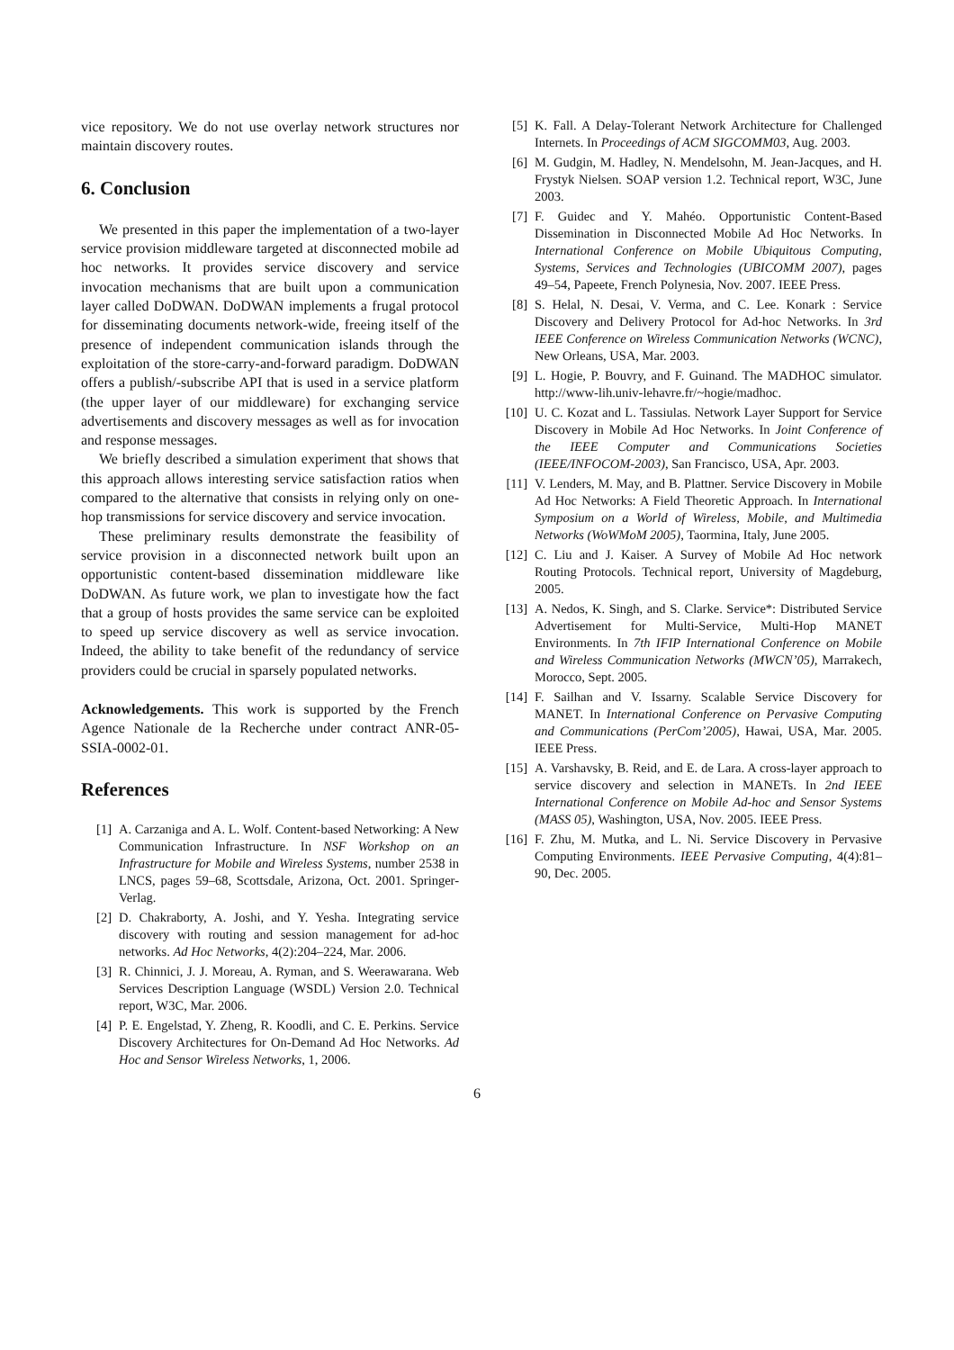vice repository. We do not use overlay network structures nor maintain discovery routes.
6. Conclusion
We presented in this paper the implementation of a two-layer service provision middleware targeted at disconnected mobile ad hoc networks. It provides service discovery and service invocation mechanisms that are built upon a communication layer called DoDWAN. DoDWAN implements a frugal protocol for disseminating documents network-wide, freeing itself of the presence of independent communication islands through the exploitation of the store-carry-and-forward paradigm. DoDWAN offers a publish/-subscribe API that is used in a service platform (the upper layer of our middleware) for exchanging service advertisements and discovery messages as well as for invocation and response messages.
We briefly described a simulation experiment that shows that this approach allows interesting service satisfaction ratios when compared to the alternative that consists in relying only on one-hop transmissions for service discovery and service invocation.
These preliminary results demonstrate the feasibility of service provision in a disconnected network built upon an opportunistic content-based dissemination middleware like DoDWAN. As future work, we plan to investigate how the fact that a group of hosts provides the same service can be exploited to speed up service discovery as well as service invocation. Indeed, the ability to take benefit of the redundancy of service providers could be crucial in sparsely populated networks.
Acknowledgements. This work is supported by the French Agence Nationale de la Recherche under contract ANR-05-SSIA-0002-01.
References
[1] A. Carzaniga and A. L. Wolf. Content-based Networking: A New Communication Infrastructure. In NSF Workshop on an Infrastructure for Mobile and Wireless Systems, number 2538 in LNCS, pages 59–68, Scottsdale, Arizona, Oct. 2001. Springer-Verlag.
[2] D. Chakraborty, A. Joshi, and Y. Yesha. Integrating service discovery with routing and session management for ad-hoc networks. Ad Hoc Networks, 4(2):204–224, Mar. 2006.
[3] R. Chinnici, J. J. Moreau, A. Ryman, and S. Weerawarana. Web Services Description Language (WSDL) Version 2.0. Technical report, W3C, Mar. 2006.
[4] P. E. Engelstad, Y. Zheng, R. Koodli, and C. E. Perkins. Service Discovery Architectures for On-Demand Ad Hoc Networks. Ad Hoc and Sensor Wireless Networks, 1, 2006.
[5] K. Fall. A Delay-Tolerant Network Architecture for Challenged Internets. In Proceedings of ACM SIGCOMM03, Aug. 2003.
[6] M. Gudgin, M. Hadley, N. Mendelsohn, M. Jean-Jacques, and H. Frystyk Nielsen. SOAP version 1.2. Technical report, W3C, June 2003.
[7] F. Guidec and Y. Mahéo. Opportunistic Content-Based Dissemination in Disconnected Mobile Ad Hoc Networks. In International Conference on Mobile Ubiquitous Computing, Systems, Services and Technologies (UBICOMM 2007), pages 49–54, Papeete, French Polynesia, Nov. 2007. IEEE Press.
[8] S. Helal, N. Desai, V. Verma, and C. Lee. Konark : Service Discovery and Delivery Protocol for Ad-hoc Networks. In 3rd IEEE Conference on Wireless Communication Networks (WCNC), New Orleans, USA, Mar. 2003.
[9] L. Hogie, P. Bouvry, and F. Guinand. The MADHOC simulator. http://www-lih.univ-lehavre.fr/~hogie/madhoc.
[10] U. C. Kozat and L. Tassiulas. Network Layer Support for Service Discovery in Mobile Ad Hoc Networks. In Joint Conference of the IEEE Computer and Communications Societies (IEEE/INFOCOM-2003), San Francisco, USA, Apr. 2003.
[11] V. Lenders, M. May, and B. Plattner. Service Discovery in Mobile Ad Hoc Networks: A Field Theoretic Approach. In International Symposium on a World of Wireless, Mobile, and Multimedia Networks (WoWMoM 2005), Taormina, Italy, June 2005.
[12] C. Liu and J. Kaiser. A Survey of Mobile Ad Hoc network Routing Protocols. Technical report, University of Magdeburg, 2005.
[13] A. Nedos, K. Singh, and S. Clarke. Service*: Distributed Service Advertisement for Multi-Service, Multi-Hop MANET Environments. In 7th IFIP International Conference on Mobile and Wireless Communication Networks (MWCN’05), Marrakech, Morocco, Sept. 2005.
[14] F. Sailhan and V. Issarny. Scalable Service Discovery for MANET. In International Conference on Pervasive Computing and Communications (PerCom’2005), Hawai, USA, Mar. 2005. IEEE Press.
[15] A. Varshavsky, B. Reid, and E. de Lara. A cross-layer approach to service discovery and selection in MANETs. In 2nd IEEE International Conference on Mobile Ad-hoc and Sensor Systems (MASS 05), Washington, USA, Nov. 2005. IEEE Press.
[16] F. Zhu, M. Mutka, and L. Ni. Service Discovery in Pervasive Computing Environments. IEEE Pervasive Computing, 4(4):81–90, Dec. 2005.
6